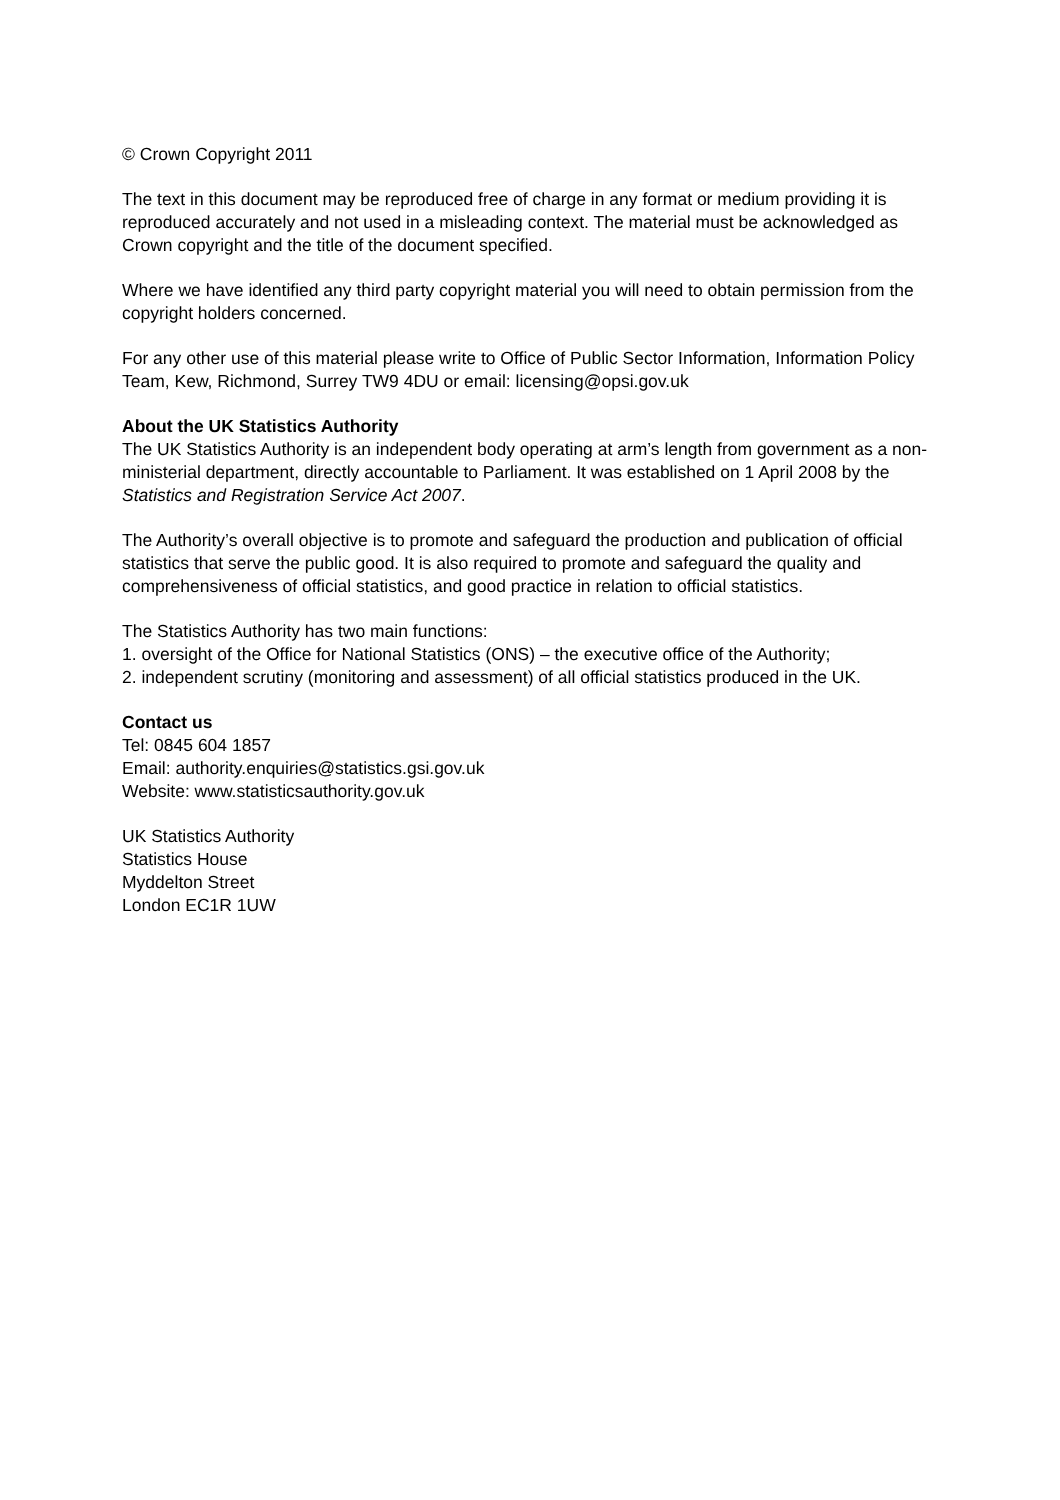© Crown Copyright 2011
The text in this document may be reproduced free of charge in any format or medium providing it is reproduced accurately and not used in a misleading context. The material must be acknowledged as Crown copyright and the title of the document specified.
Where we have identified any third party copyright material you will need to obtain permission from the copyright holders concerned.
For any other use of this material please write to Office of Public Sector Information, Information Policy Team, Kew, Richmond, Surrey TW9 4DU or email: licensing@opsi.gov.uk
About the UK Statistics Authority
The UK Statistics Authority is an independent body operating at arm’s length from government as a non-ministerial department, directly accountable to Parliament. It was established on 1 April 2008 by the Statistics and Registration Service Act 2007.
The Authority’s overall objective is to promote and safeguard the production and publication of official statistics that serve the public good. It is also required to promote and safeguard the quality and comprehensiveness of official statistics, and good practice in relation to official statistics.
The Statistics Authority has two main functions:
1. oversight of the Office for National Statistics (ONS) – the executive office of the Authority;
2. independent scrutiny (monitoring and assessment) of all official statistics produced in the UK.
Contact us
Tel: 0845 604 1857
Email: authority.enquiries@statistics.gsi.gov.uk
Website: www.statisticsauthority.gov.uk
UK Statistics Authority
Statistics House
Myddelton Street
London EC1R 1UW